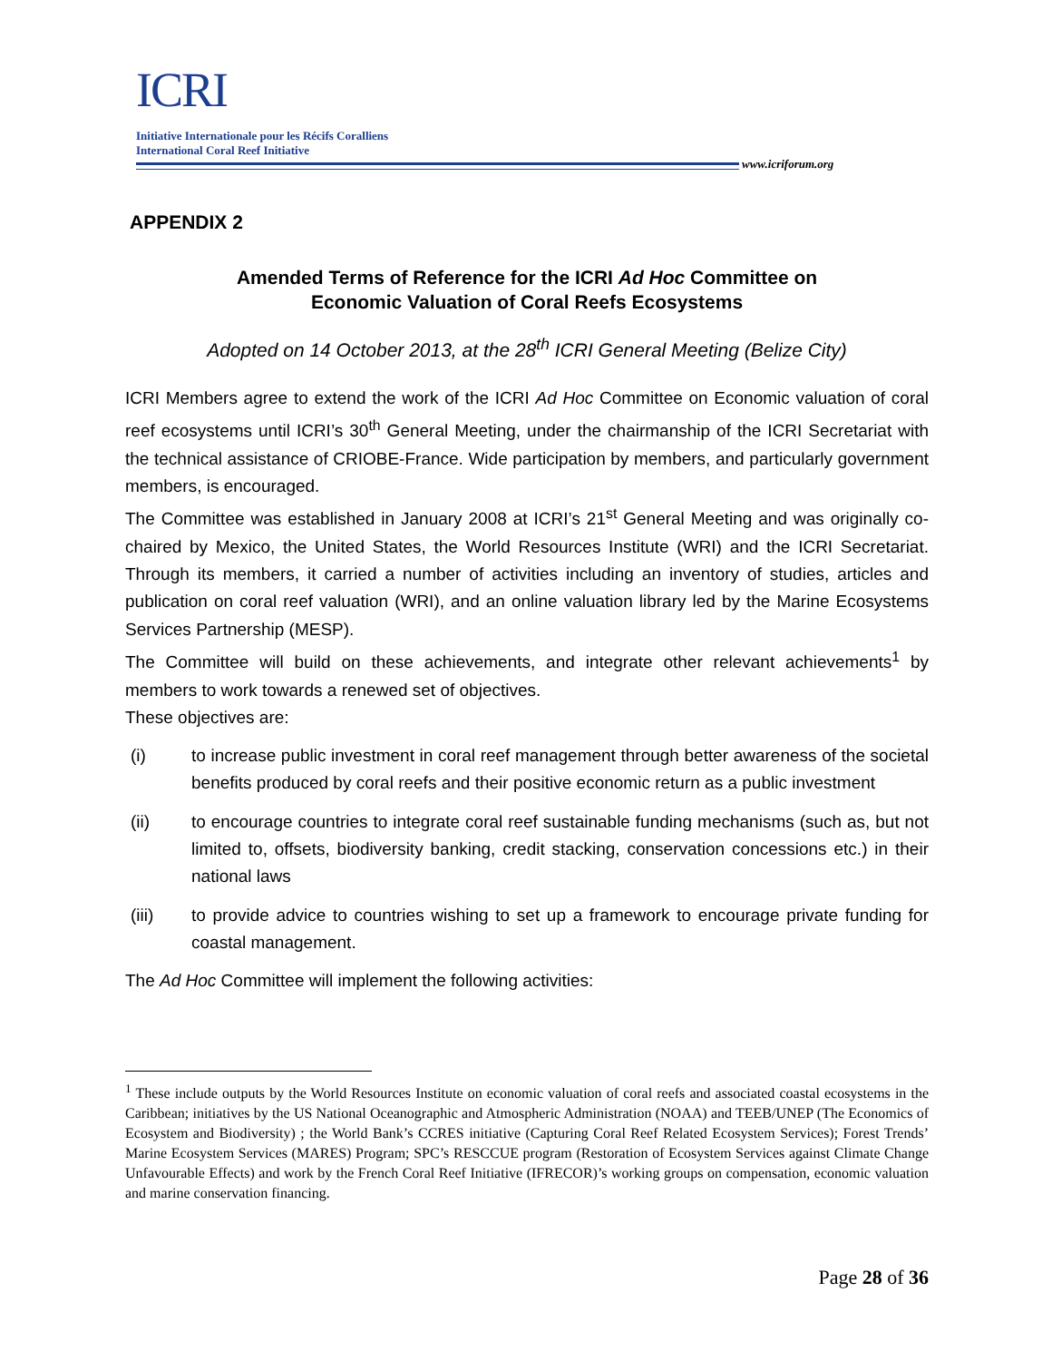ICRI
Initiative Internationale pour les Récifs Coralliens
International Coral Reef Initiative
www.icriforum.org
APPENDIX 2
Amended Terms of Reference for the ICRI Ad Hoc Committee on
Economic Valuation of Coral Reefs Ecosystems
Adopted on 14 October 2013, at the 28<sup>th</sup> ICRI General Meeting (Belize City)
ICRI Members agree to extend the work of the ICRI Ad Hoc Committee on Economic valuation of coral reef ecosystems until ICRI’s 30<sup>th</sup> General Meeting, under the chairmanship of the ICRI Secretariat with the technical assistance of CRIOBE-France. Wide participation by members, and particularly government members, is encouraged.
The Committee was established in January 2008 at ICRI’s 21<sup>st</sup> General Meeting and was originally co-chaired by Mexico, the United States, the World Resources Institute (WRI) and the ICRI Secretariat. Through its members, it carried a number of activities including an inventory of studies, articles and publication on coral reef valuation (WRI), and an online valuation library led by the Marine Ecosystems Services Partnership (MESP).
The Committee will build on these achievements, and integrate other relevant achievements<sup>1</sup> by members to work towards a renewed set of objectives.
These objectives are:
(i) to increase public investment in coral reef management through better awareness of the societal benefits produced by coral reefs and their positive economic return as a public investment
(ii) to encourage countries to integrate coral reef sustainable funding mechanisms (such as, but not limited to, offsets, biodiversity banking, credit stacking, conservation concessions etc.) in their national laws
(iii) to provide advice to countries wishing to set up a framework to encourage private funding for coastal management.
The Ad Hoc Committee will implement the following activities:
<sup>1</sup> These include outputs by the World Resources Institute on economic valuation of coral reefs and associated coastal ecosystems in the Caribbean; initiatives by the US National Oceanographic and Atmospheric Administration (NOAA) and TEEB/UNEP (The Economics of Ecosystem and Biodiversity) ; the World Bank’s CCRES initiative (Capturing Coral Reef Related Ecosystem Services); Forest Trends’ Marine Ecosystem Services (MARES) Program; SPC’s RESCCUE program (Restoration of Ecosystem Services against Climate Change Unfavourable Effects) and work by the French Coral Reef Initiative (IFRECOR)’s working groups on compensation, economic valuation and marine conservation financing.
Page 28 of 36